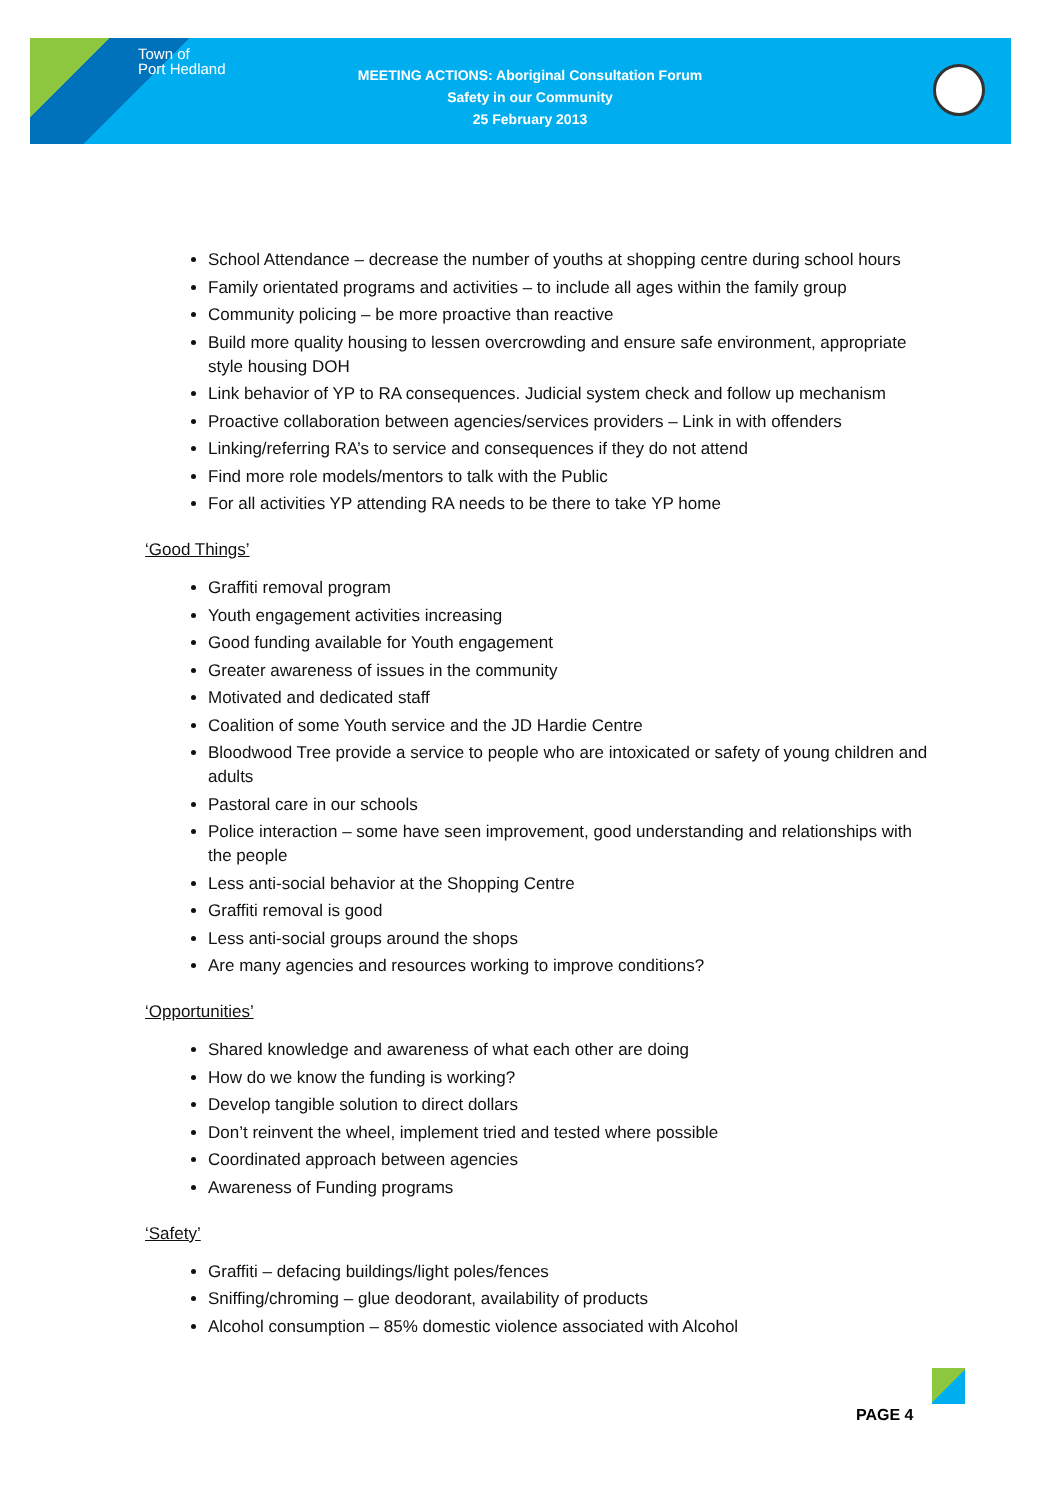Town of
Port Hedland
MEETING ACTIONS: Aboriginal Consultation Forum
Safety in our Community
25 February 2013
School Attendance – decrease the number of youths at shopping centre during school hours
Family orientated programs and activities – to include all ages within the family group
Community policing – be more proactive than reactive
Build more quality housing to lessen overcrowding and ensure safe environment, appropriate style housing DOH
Link behavior of YP to RA consequences. Judicial system check and follow up mechanism
Proactive collaboration between agencies/services providers – Link in with offenders
Linking/referring RA’s to service and consequences if they do not attend
Find more role models/mentors to talk with the Public
For all activities YP attending RA needs to be there to take YP home
‘Good Things’
Graffiti removal program
Youth engagement activities increasing
Good funding available for Youth engagement
Greater awareness of issues in the community
Motivated and dedicated staff
Coalition of some Youth service and the JD Hardie Centre
Bloodwood Tree provide a service to people who are intoxicated or safety of young children and adults
Pastoral care in our schools
Police interaction – some have seen improvement, good understanding and relationships with the people
Less anti-social behavior at the Shopping Centre
Graffiti removal is good
Less anti-social groups around the shops
Are many agencies and resources working to improve conditions?
‘Opportunities’
Shared knowledge and awareness of what each other are doing
How do we know the funding is working?
Develop tangible solution to direct dollars
Don’t reinvent the wheel, implement tried and tested where possible
Coordinated approach between agencies
Awareness of Funding programs
‘Safety’
Graffiti – defacing buildings/light poles/fences
Sniffing/chroming – glue deodorant, availability of products
Alcohol consumption – 85% domestic violence associated with Alcohol
PAGE 4